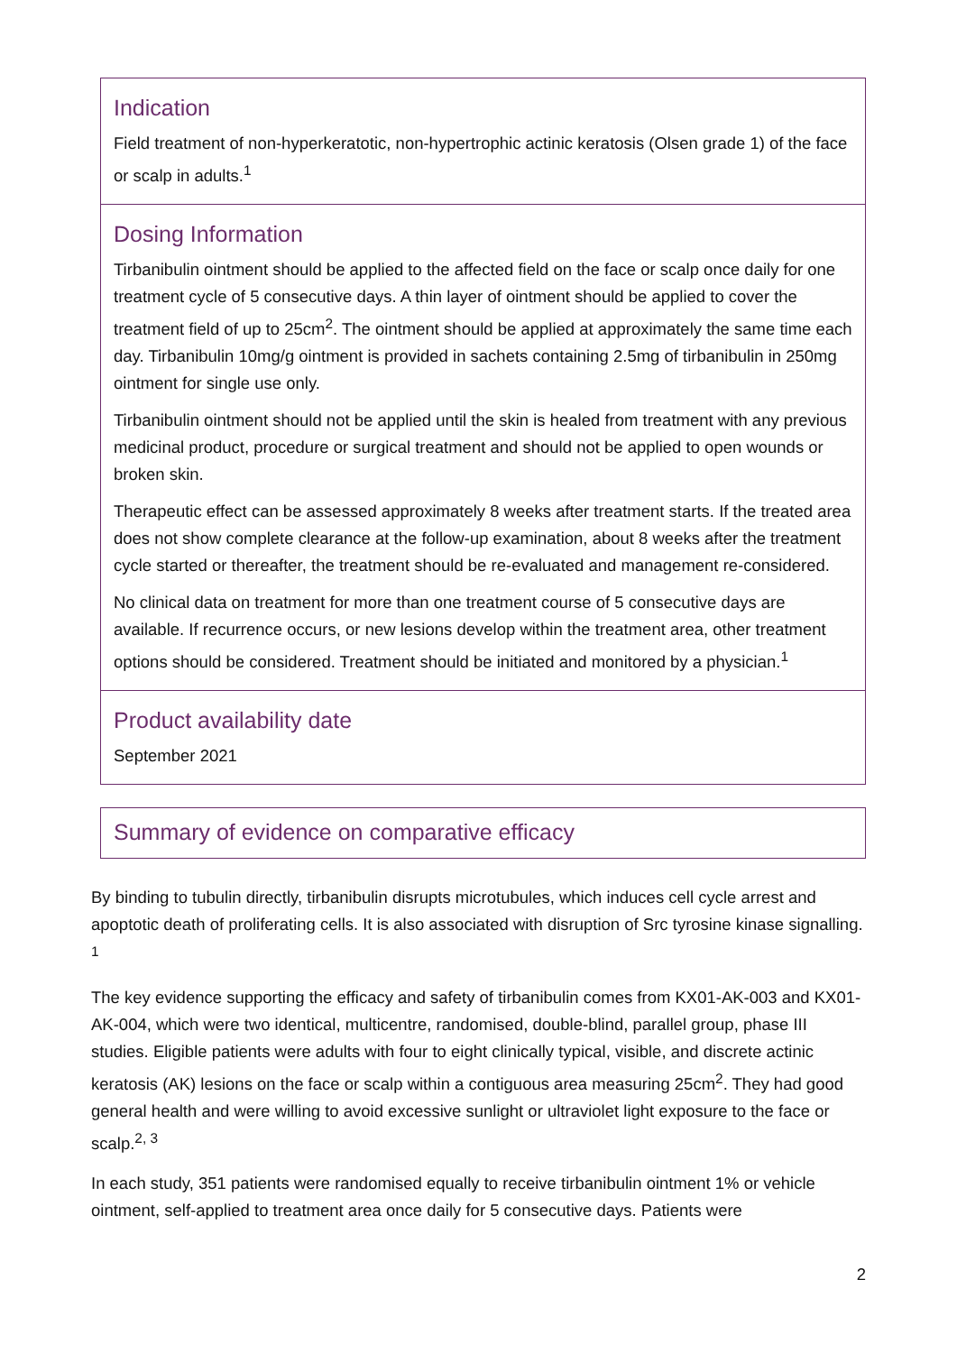Indication
Field treatment of non-hyperkeratotic, non-hypertrophic actinic keratosis (Olsen grade 1) of the face or scalp in adults.<sup>1</sup>
Dosing Information
Tirbanibulin ointment should be applied to the affected field on the face or scalp once daily for one treatment cycle of 5 consecutive days. A thin layer of ointment should be applied to cover the treatment field of up to 25cm<sup>2</sup>. The ointment should be applied at approximately the same time each day. Tirbanibulin 10mg/g ointment is provided in sachets containing 2.5mg of tirbanibulin in 250mg ointment for single use only.
Tirbanibulin ointment should not be applied until the skin is healed from treatment with any previous medicinal product, procedure or surgical treatment and should not be applied to open wounds or broken skin.
Therapeutic effect can be assessed approximately 8 weeks after treatment starts. If the treated area does not show complete clearance at the follow-up examination, about 8 weeks after the treatment cycle started or thereafter, the treatment should be re-evaluated and management re-considered.
No clinical data on treatment for more than one treatment course of 5 consecutive days are available. If recurrence occurs, or new lesions develop within the treatment area, other treatment options should be considered. Treatment should be initiated and monitored by a physician.<sup>1</sup>
Product availability date
September 2021
Summary of evidence on comparative efficacy
By binding to tubulin directly, tirbanibulin disrupts microtubules, which induces cell cycle arrest and apoptotic death of proliferating cells. It is also associated with disruption of Src tyrosine kinase signalling. <sup>1</sup>
The key evidence supporting the efficacy and safety of tirbanibulin comes from KX01-AK-003 and KX01-AK-004, which were two identical, multicentre, randomised, double-blind, parallel group, phase III studies. Eligible patients were adults with four to eight clinically typical, visible, and discrete actinic keratosis (AK) lesions on the face or scalp within a contiguous area measuring 25cm<sup>2</sup>. They had good general health and were willing to avoid excessive sunlight or ultraviolet light exposure to the face or scalp.<sup>2, 3</sup>
In each study, 351 patients were randomised equally to receive tirbanibulin ointment 1% or vehicle ointment, self-applied to treatment area once daily for 5 consecutive days. Patients were
2